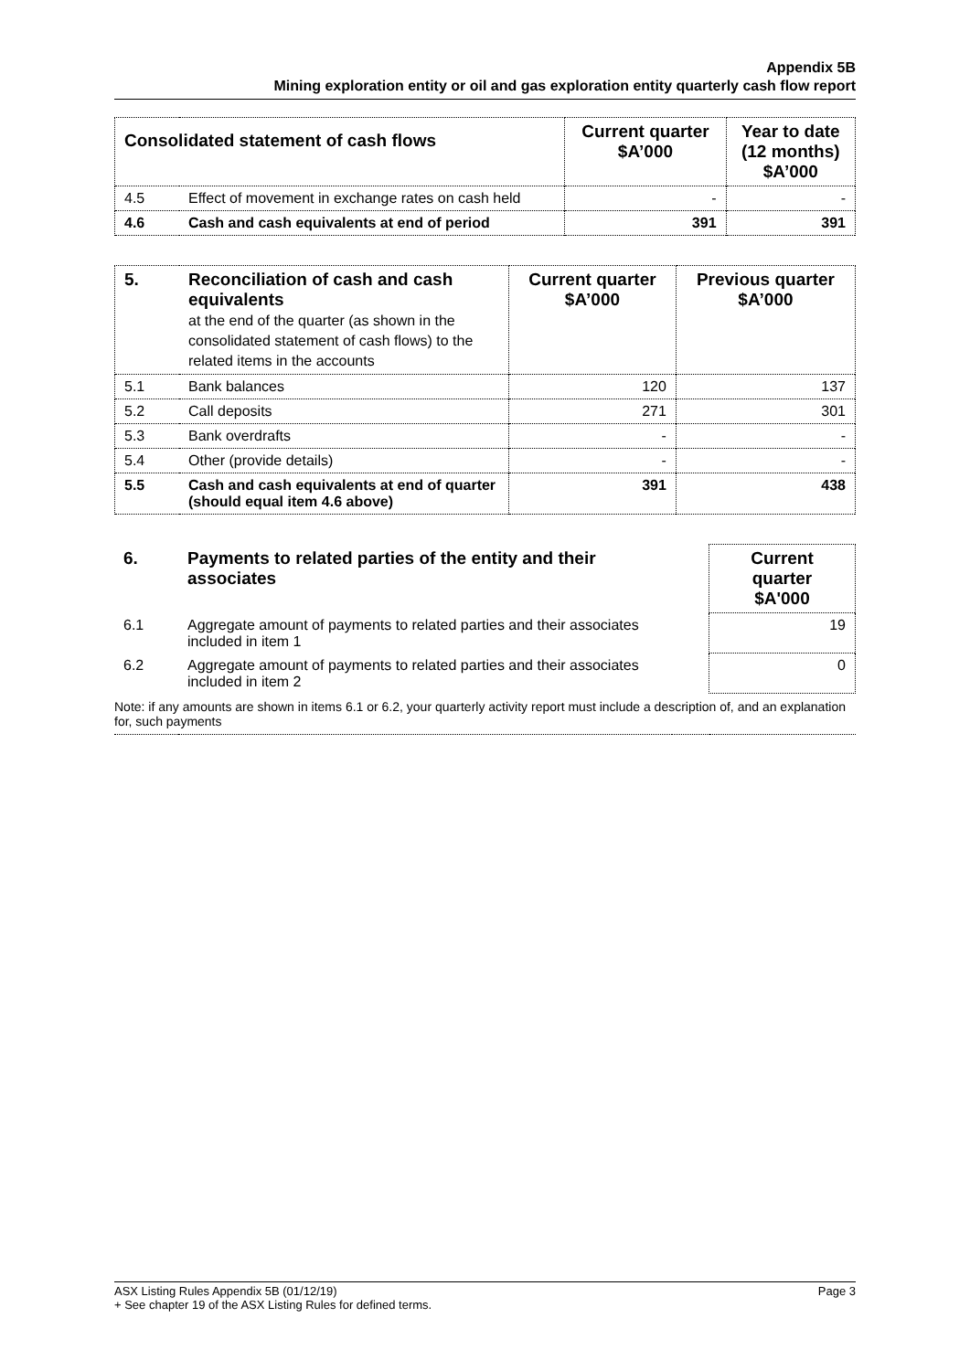Appendix 5B
Mining exploration entity or oil and gas exploration entity quarterly cash flow report
| Consolidated statement of cash flows | | Current quarter $A’000 | Year to date (12 months) $A’000 |
| --- | --- | --- | --- |
| 4.5 | Effect of movement in exchange rates on cash held | - | - |
| 4.6 | Cash and cash equivalents at end of period | 391 | 391 |
| 5. | Reconciliation of cash and cash equivalents at the end of the quarter (as shown in the consolidated statement of cash flows) to the related items in the accounts | Current quarter $A’000 | Previous quarter $A’000 |
| --- | --- | --- | --- |
| 5.1 | Bank balances | 120 | 137 |
| 5.2 | Call deposits | 271 | 301 |
| 5.3 | Bank overdrafts | - | - |
| 5.4 | Other (provide details) | - | - |
| 5.5 | Cash and cash equivalents at end of quarter (should equal item 4.6 above) | 391 | 438 |
| 6. | Payments to related parties of the entity and their associates | | Current quarter $A'000 |
| 6.1 | Aggregate amount of payments to related parties and their associates included in item 1 | | 19 |
| 6.2 | Aggregate amount of payments to related parties and their associates included in item 2 | | 0 |
| Note: if any amounts are shown in items 6.1 or 6.2, your quarterly activity report must include a description of, and an explanation for, such payments | | | |
ASX Listing Rules Appendix 5B (01/12/19) Page 3
+ See chapter 19 of the ASX Listing Rules for defined terms.